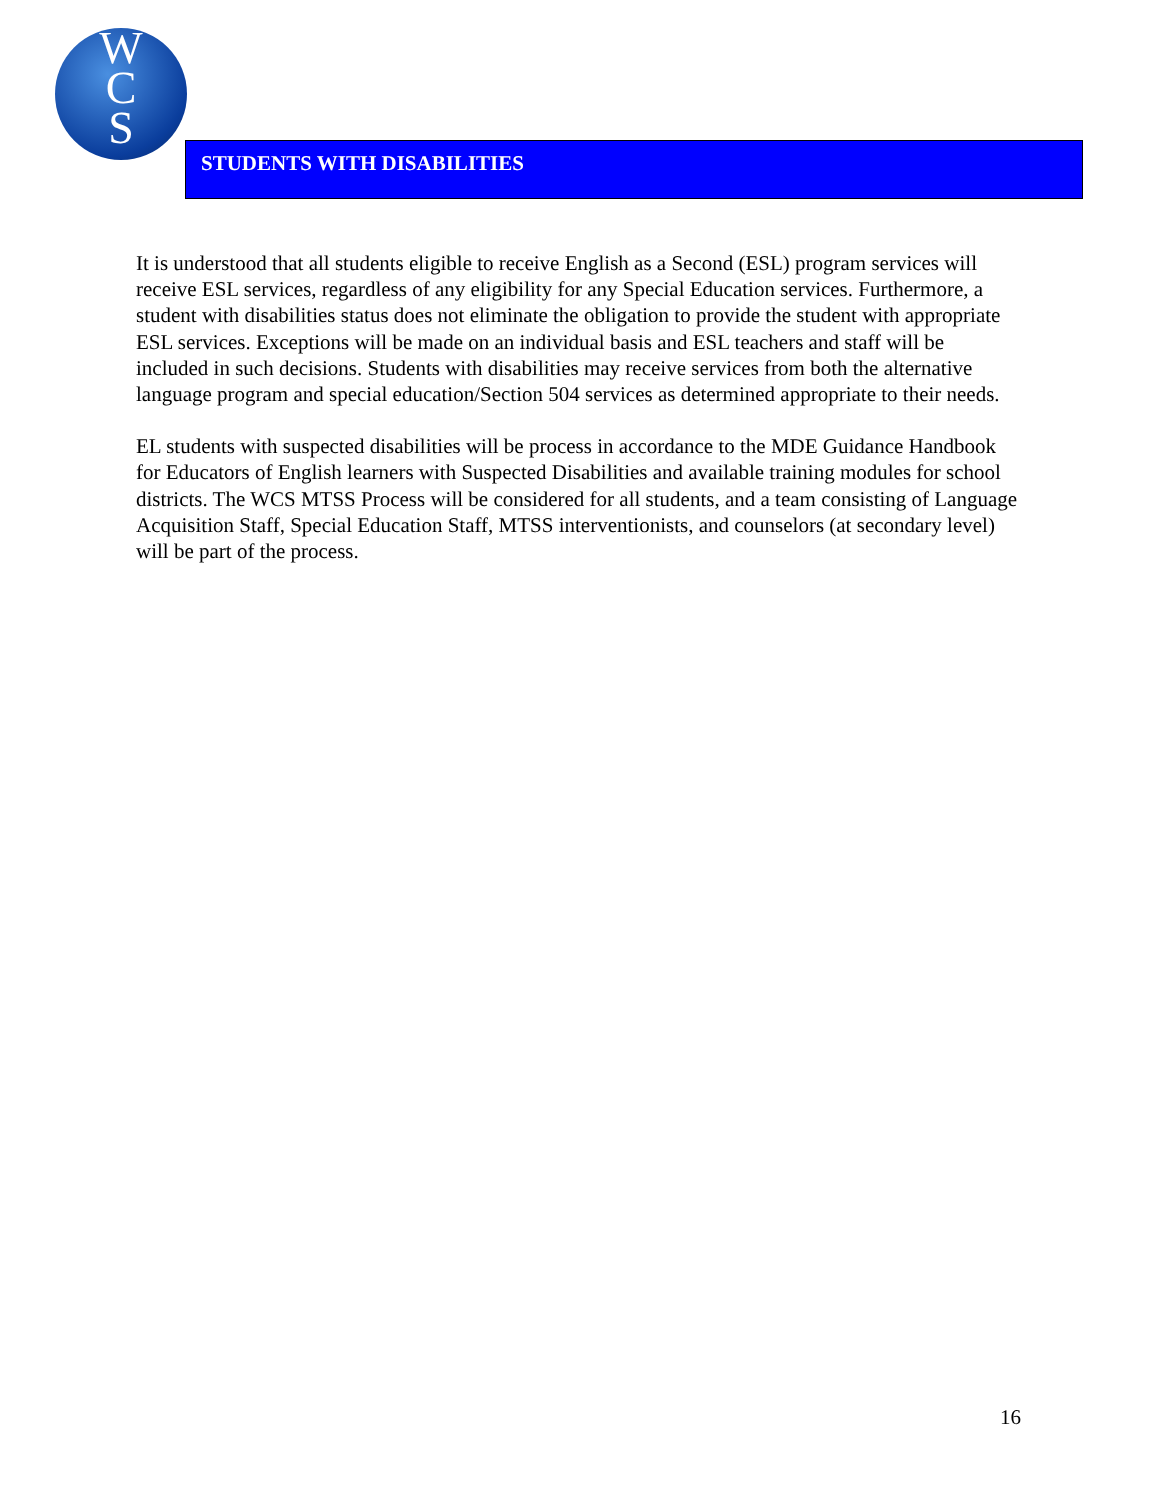W
C
S
STUDENTS WITH DISABILITIES
It is understood that all students eligible to receive English as a Second (ESL) program services will receive ESL services, regardless of any eligibility for any Special Education services. Furthermore, a student with disabilities status does not eliminate the obligation to provide the student with appropriate ESL services. Exceptions will be made on an individual basis and ESL teachers and staff will be included in such decisions. Students with disabilities may receive services from both the alternative language program and special education/Section 504 services as determined appropriate to their needs.
EL students with suspected disabilities will be process in accordance to the MDE Guidance Handbook for Educators of English learners with Suspected Disabilities and available training modules for school districts. The WCS MTSS Process will be considered for all students, and a team consisting of Language Acquisition Staff, Special Education Staff, MTSS interventionists, and counselors (at secondary level) will be part of the process.
16